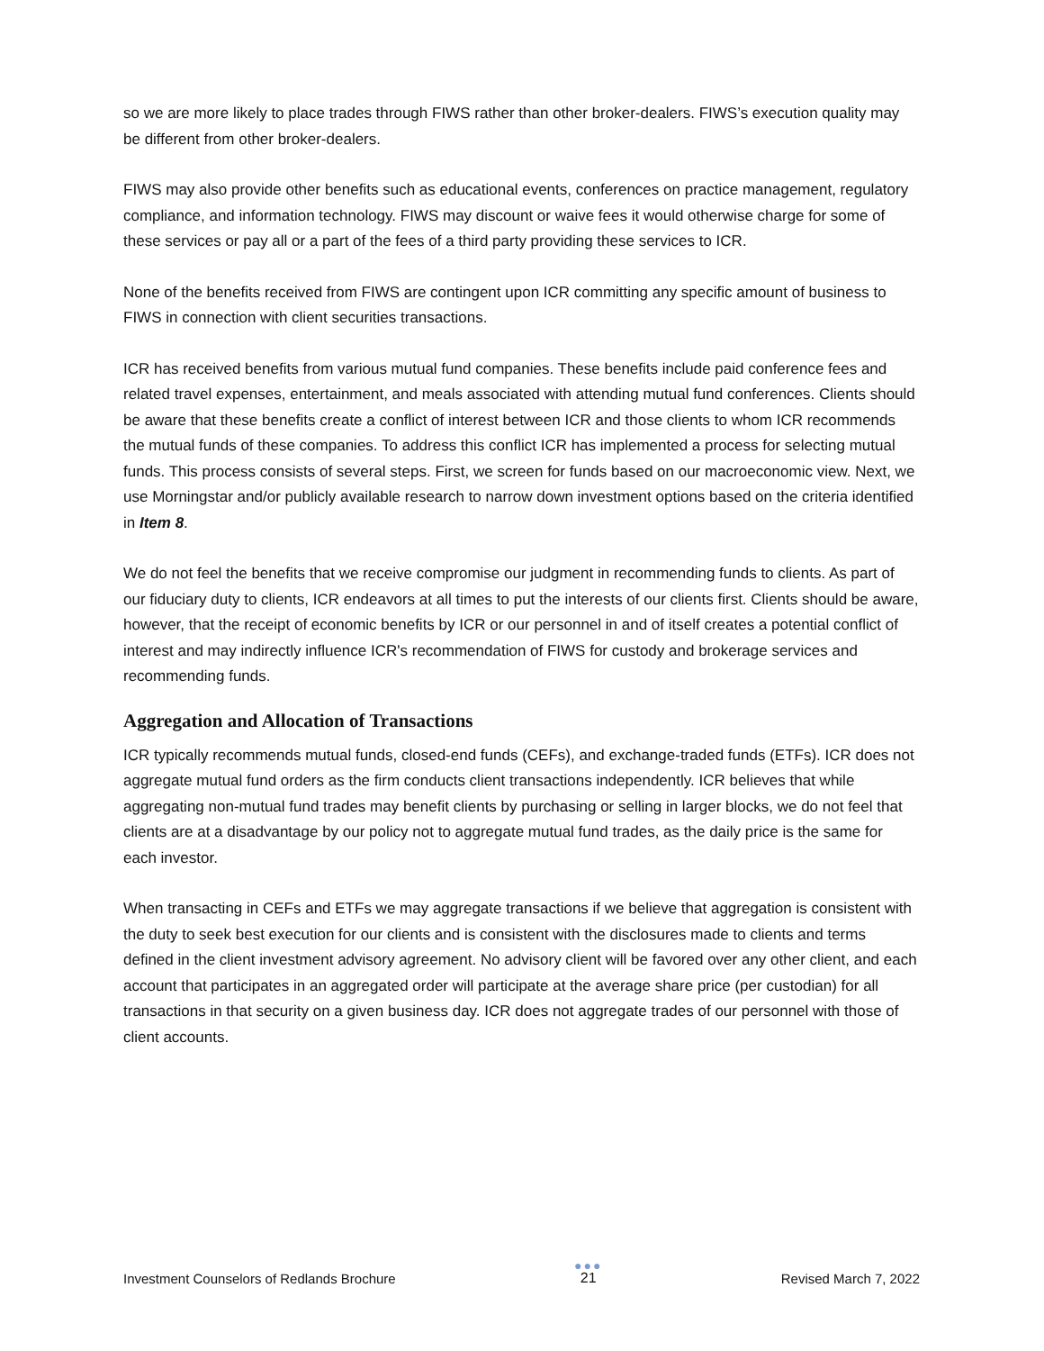so we are more likely to place trades through FIWS rather than other broker-dealers. FIWS’s execution quality may be different from other broker-dealers.
FIWS may also provide other benefits such as educational events, conferences on practice management, regulatory compliance, and information technology. FIWS may discount or waive fees it would otherwise charge for some of these services or pay all or a part of the fees of a third party providing these services to ICR.
None of the benefits received from FIWS are contingent upon ICR committing any specific amount of business to FIWS in connection with client securities transactions.
ICR has received benefits from various mutual fund companies. These benefits include paid conference fees and related travel expenses, entertainment, and meals associated with attending mutual fund conferences. Clients should be aware that these benefits create a conflict of interest between ICR and those clients to whom ICR recommends the mutual funds of these companies. To address this conflict ICR has implemented a process for selecting mutual funds. This process consists of several steps. First, we screen for funds based on our macroeconomic view. Next, we use Morningstar and/or publicly available research to narrow down investment options based on the criteria identified in Item 8.
We do not feel the benefits that we receive compromise our judgment in recommending funds to clients. As part of our fiduciary duty to clients, ICR endeavors at all times to put the interests of our clients first. Clients should be aware, however, that the receipt of economic benefits by ICR or our personnel in and of itself creates a potential conflict of interest and may indirectly influence ICR's recommendation of FIWS for custody and brokerage services and recommending funds.
Aggregation and Allocation of Transactions
ICR typically recommends mutual funds, closed-end funds (CEFs), and exchange-traded funds (ETFs). ICR does not aggregate mutual fund orders as the firm conducts client transactions independently. ICR believes that while aggregating non-mutual fund trades may benefit clients by purchasing or selling in larger blocks, we do not feel that clients are at a disadvantage by our policy not to aggregate mutual fund trades, as the daily price is the same for each investor.
When transacting in CEFs and ETFs we may aggregate transactions if we believe that aggregation is consistent with the duty to seek best execution for our clients and is consistent with the disclosures made to clients and terms defined in the client investment advisory agreement. No advisory client will be favored over any other client, and each account that participates in an aggregated order will participate at the average share price (per custodian) for all transactions in that security on a given business day. ICR does not aggregate trades of our personnel with those of client accounts.
Investment Counselors of Redlands Brochure
●●●
21
Revised March 7, 2022